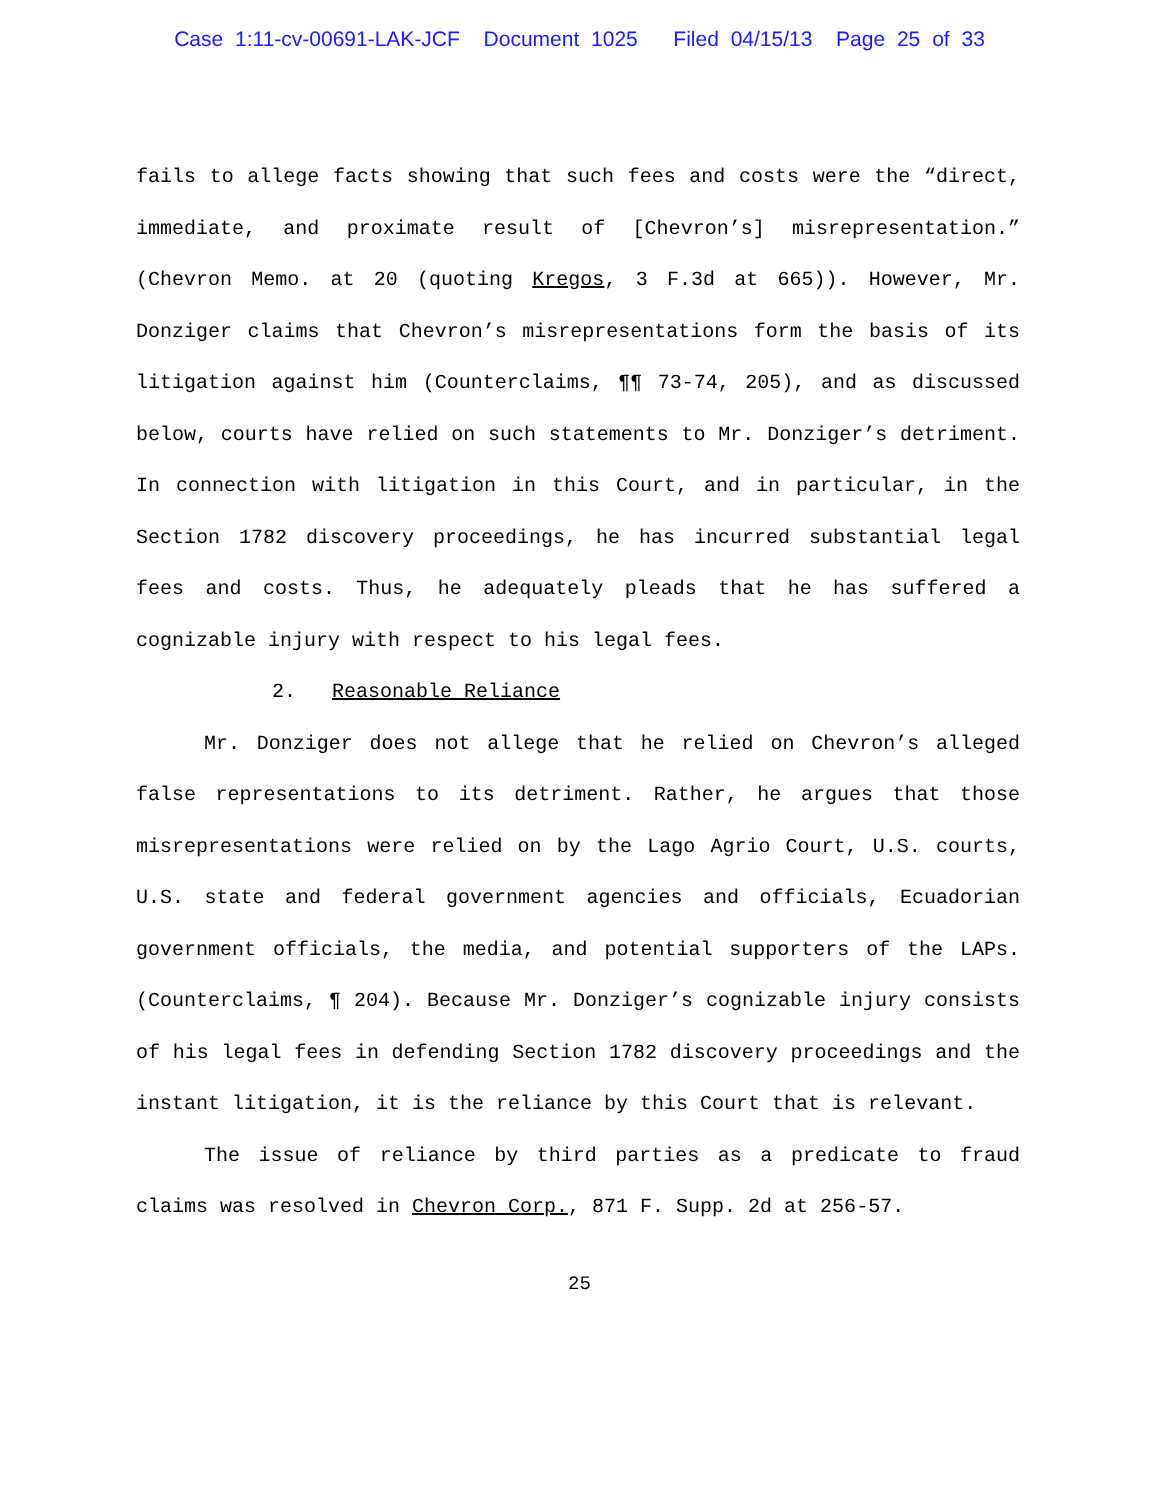Case 1:11-cv-00691-LAK-JCF Document 1025 Filed 04/15/13 Page 25 of 33
fails to allege facts showing that such fees and costs were the “direct, immediate, and proximate result of [Chevron’s] misrepresentation.” (Chevron Memo. at 20 (quoting Kregos, 3 F.3d at 665)). However, Mr. Donziger claims that Chevron’s misrepresentations form the basis of its litigation against him (Counterclaims, ¶¶ 73-74, 205), and as discussed below, courts have relied on such statements to Mr. Donziger’s detriment. In connection with litigation in this Court, and in particular, in the Section 1782 discovery proceedings, he has incurred substantial legal fees and costs. Thus, he adequately pleads that he has suffered a cognizable injury with respect to his legal fees.
2. Reasonable Reliance
Mr. Donziger does not allege that he relied on Chevron’s alleged false representations to its detriment. Rather, he argues that those misrepresentations were relied on by the Lago Agrio Court, U.S. courts, U.S. state and federal government agencies and officials, Ecuadorian government officials, the media, and potential supporters of the LAPs. (Counterclaims, ¶ 204). Because Mr. Donziger’s cognizable injury consists of his legal fees in defending Section 1782 discovery proceedings and the instant litigation, it is the reliance by this Court that is relevant.
The issue of reliance by third parties as a predicate to fraud claims was resolved in Chevron Corp., 871 F. Supp. 2d at 256-57.
25